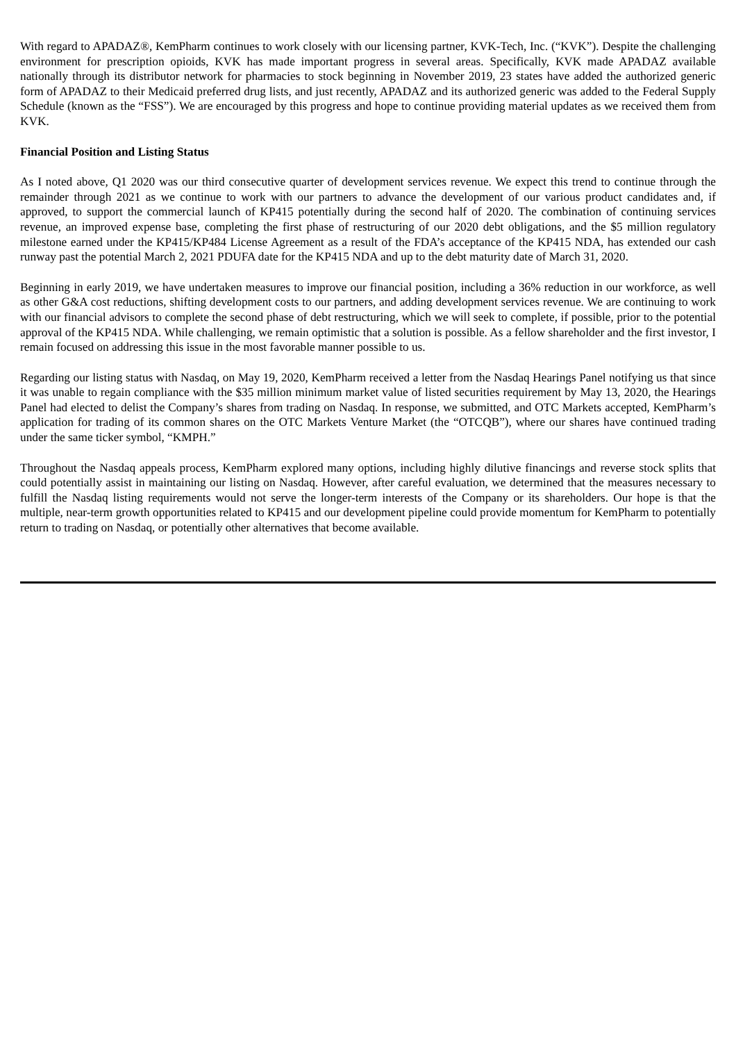With regard to APADAZ®, KemPharm continues to work closely with our licensing partner, KVK-Tech, Inc. (“KVK”). Despite the challenging environment for prescription opioids, KVK has made important progress in several areas. Specifically, KVK made APADAZ available nationally through its distributor network for pharmacies to stock beginning in November 2019, 23 states have added the authorized generic form of APADAZ to their Medicaid preferred drug lists, and just recently, APADAZ and its authorized generic was added to the Federal Supply Schedule (known as the “FSS”). We are encouraged by this progress and hope to continue providing material updates as we received them from KVK.
Financial Position and Listing Status
As I noted above, Q1 2020 was our third consecutive quarter of development services revenue. We expect this trend to continue through the remainder through 2021 as we continue to work with our partners to advance the development of our various product candidates and, if approved, to support the commercial launch of KP415 potentially during the second half of 2020. The combination of continuing services revenue, an improved expense base, completing the first phase of restructuring of our 2020 debt obligations, and the $5 million regulatory milestone earned under the KP415/KP484 License Agreement as a result of the FDA’s acceptance of the KP415 NDA, has extended our cash runway past the potential March 2, 2021 PDUFA date for the KP415 NDA and up to the debt maturity date of March 31, 2020.
Beginning in early 2019, we have undertaken measures to improve our financial position, including a 36% reduction in our workforce, as well as other G&A cost reductions, shifting development costs to our partners, and adding development services revenue. We are continuing to work with our financial advisors to complete the second phase of debt restructuring, which we will seek to complete, if possible, prior to the potential approval of the KP415 NDA. While challenging, we remain optimistic that a solution is possible. As a fellow shareholder and the first investor, I remain focused on addressing this issue in the most favorable manner possible to us.
Regarding our listing status with Nasdaq, on May 19, 2020, KemPharm received a letter from the Nasdaq Hearings Panel notifying us that since it was unable to regain compliance with the $35 million minimum market value of listed securities requirement by May 13, 2020, the Hearings Panel had elected to delist the Company’s shares from trading on Nasdaq. In response, we submitted, and OTC Markets accepted, KemPharm’s application for trading of its common shares on the OTC Markets Venture Market (the “OTCQB”), where our shares have continued trading under the same ticker symbol, “KMPH.”
Throughout the Nasdaq appeals process, KemPharm explored many options, including highly dilutive financings and reverse stock splits that could potentially assist in maintaining our listing on Nasdaq. However, after careful evaluation, we determined that the measures necessary to fulfill the Nasdaq listing requirements would not serve the longer-term interests of the Company or its shareholders. Our hope is that the multiple, near-term growth opportunities related to KP415 and our development pipeline could provide momentum for KemPharm to potentially return to trading on Nasdaq, or potentially other alternatives that become available.